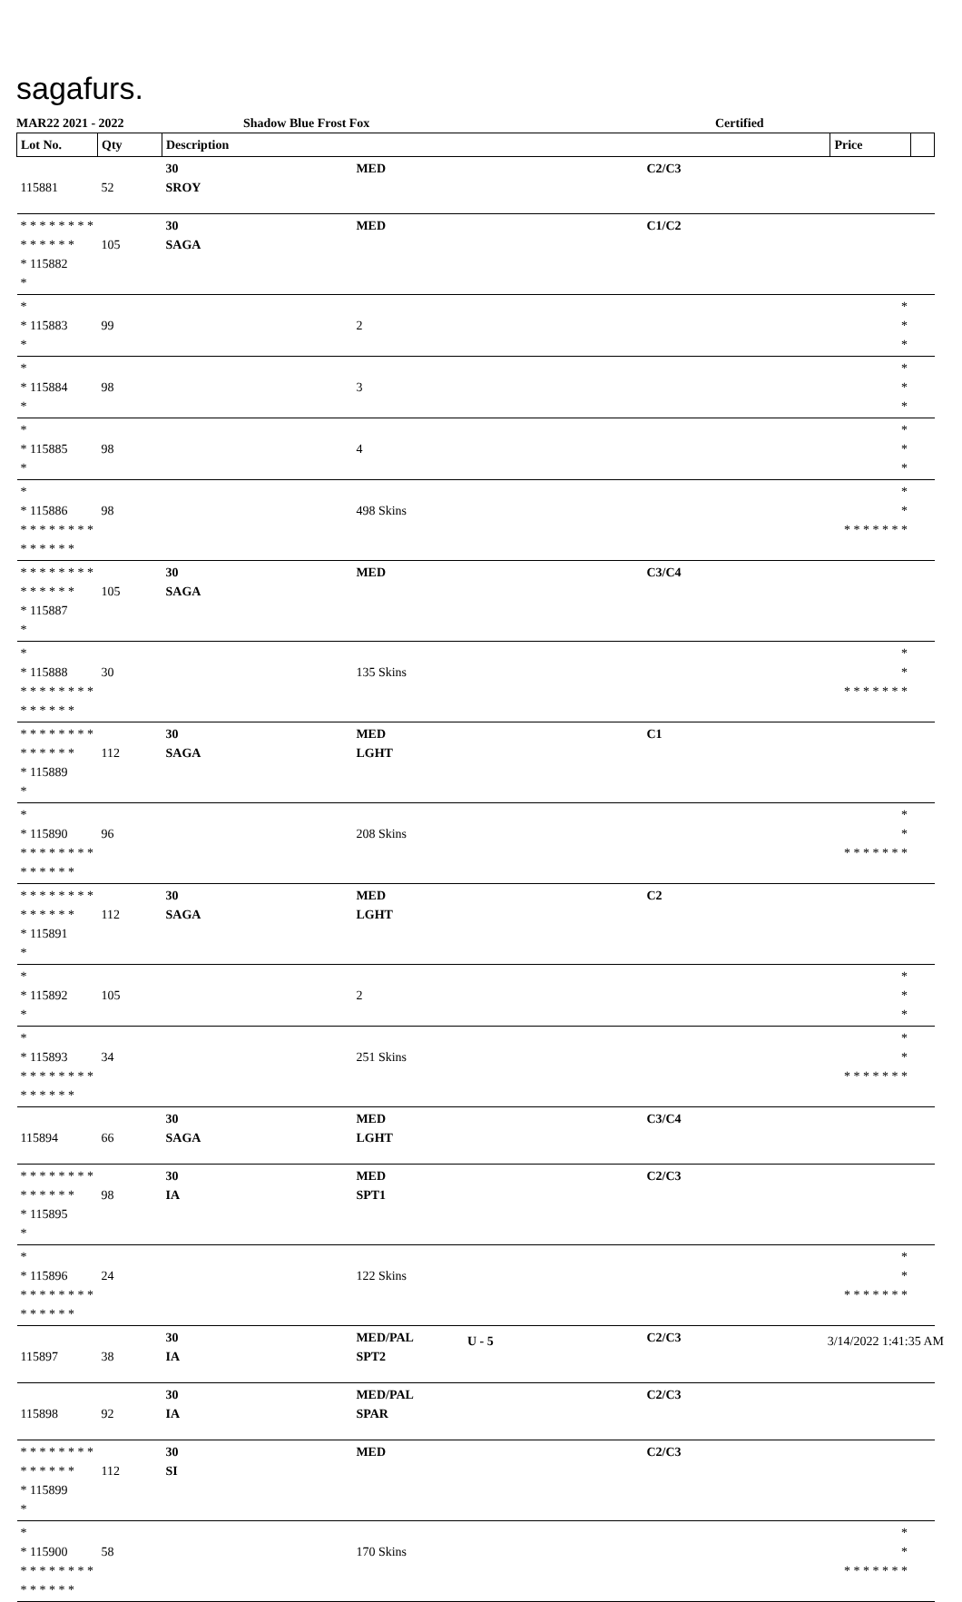sagafurs.
MAR22 2021 - 2022 Shadow Blue Frost Fox Certified
| Lot No. | Qty | Description | | | Price | |
| --- | --- | --- | --- | --- | --- | --- |
| 115881 | 52 | 30 SROY | MED | C2/C3 | | |
| * * * * * * * * * * * * * * * 115882 * | 105 | 30 SAGA | MED | C1/C2 | | |
| * * 115883 * | 99 | | 2 | | * * * | |
| * * 115884 * | 98 | | 3 | | * * * | |
| * * 115885 * | 98 | | 4 | | * * * | |
| * * 115886 * * * * * * * * * * * * * * | 98 | | 498 Skins | | * * * * * * * * * | |
| * * * * * * * * * * * * * * * 115887 * | 105 | 30 SAGA | MED | C3/C4 | | |
| * * 115888 * * * * * * * * * * * * * * | 30 | | 135 Skins | | * * * * * * * * * | |
| * * * * * * * * * * * * * * * 115889 * | 112 | 30 SAGA | MED LGHT | C1 | | |
| * * 115890 * * * * * * * * * * * * * * | 96 | | 208 Skins | | * * * * * * * * * | |
| * * * * * * * * * * * * * * * 115891 * | 112 | 30 SAGA | MED LGHT | C2 | | |
| * * 115892 * | 105 | | 2 | | * * * | |
| * * 115893 * * * * * * * * * * * * * * | 34 | | 251 Skins | | * * * * * * * * * | |
| 115894 | 66 | 30 SAGA | MED LGHT | C3/C4 | | |
| * * * * * * * * * * * * * * * 115895 * | 98 | 30 IA | MED SPT1 | C2/C3 | | |
| * * 115896 * * * * * * * * * * * * * * | 24 | | 122 Skins | | * * * * * * * * * | |
| 115897 | 38 | 30 IA | MED/PAL SPT2 | C2/C3 | | |
| 115898 | 92 | 30 IA | MED/PAL SPAR | C2/C3 | | |
| * * * * * * * * * * * * * * * 115899 * | 112 | 30 SI | MED | C2/C3 | | |
| * * 115900 * * * * * * * * * * * * * * | 58 | | 170 Skins | | * * * * * * * * * | |
U - 5 3/14/2022 1:41:35 AM